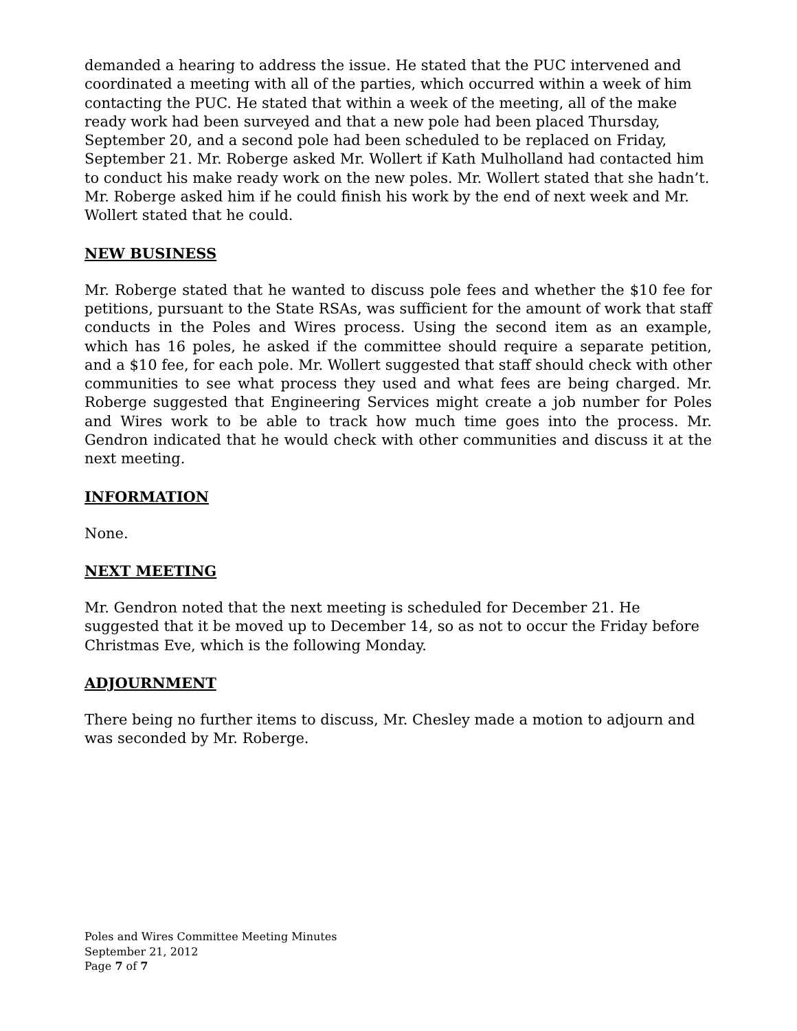demanded a hearing to address the issue. He stated that the PUC intervened and coordinated a meeting with all of the parties, which occurred within a week of him contacting the PUC. He stated that within a week of the meeting, all of the make ready work had been surveyed and that a new pole had been placed Thursday, September 20, and a second pole had been scheduled to be replaced on Friday, September 21. Mr. Roberge asked Mr. Wollert if Kath Mulholland had contacted him to conduct his make ready work on the new poles. Mr. Wollert stated that she hadn’t. Mr. Roberge asked him if he could finish his work by the end of next week and Mr. Wollert stated that he could.
NEW BUSINESS
Mr. Roberge stated that he wanted to discuss pole fees and whether the $10 fee for petitions, pursuant to the State RSAs, was sufficient for the amount of work that staff conducts in the Poles and Wires process. Using the second item as an example, which has 16 poles, he asked if the committee should require a separate petition, and a $10 fee, for each pole. Mr. Wollert suggested that staff should check with other communities to see what process they used and what fees are being charged. Mr. Roberge suggested that Engineering Services might create a job number for Poles and Wires work to be able to track how much time goes into the process. Mr. Gendron indicated that he would check with other communities and discuss it at the next meeting.
INFORMATION
None.
NEXT MEETING
Mr. Gendron noted that the next meeting is scheduled for December 21. He suggested that it be moved up to December 14, so as not to occur the Friday before Christmas Eve, which is the following Monday.
ADJOURNMENT
There being no further items to discuss, Mr. Chesley made a motion to adjourn and was seconded by Mr. Roberge.
Poles and Wires Committee Meeting Minutes
September 21, 2012
Page 7 of 7